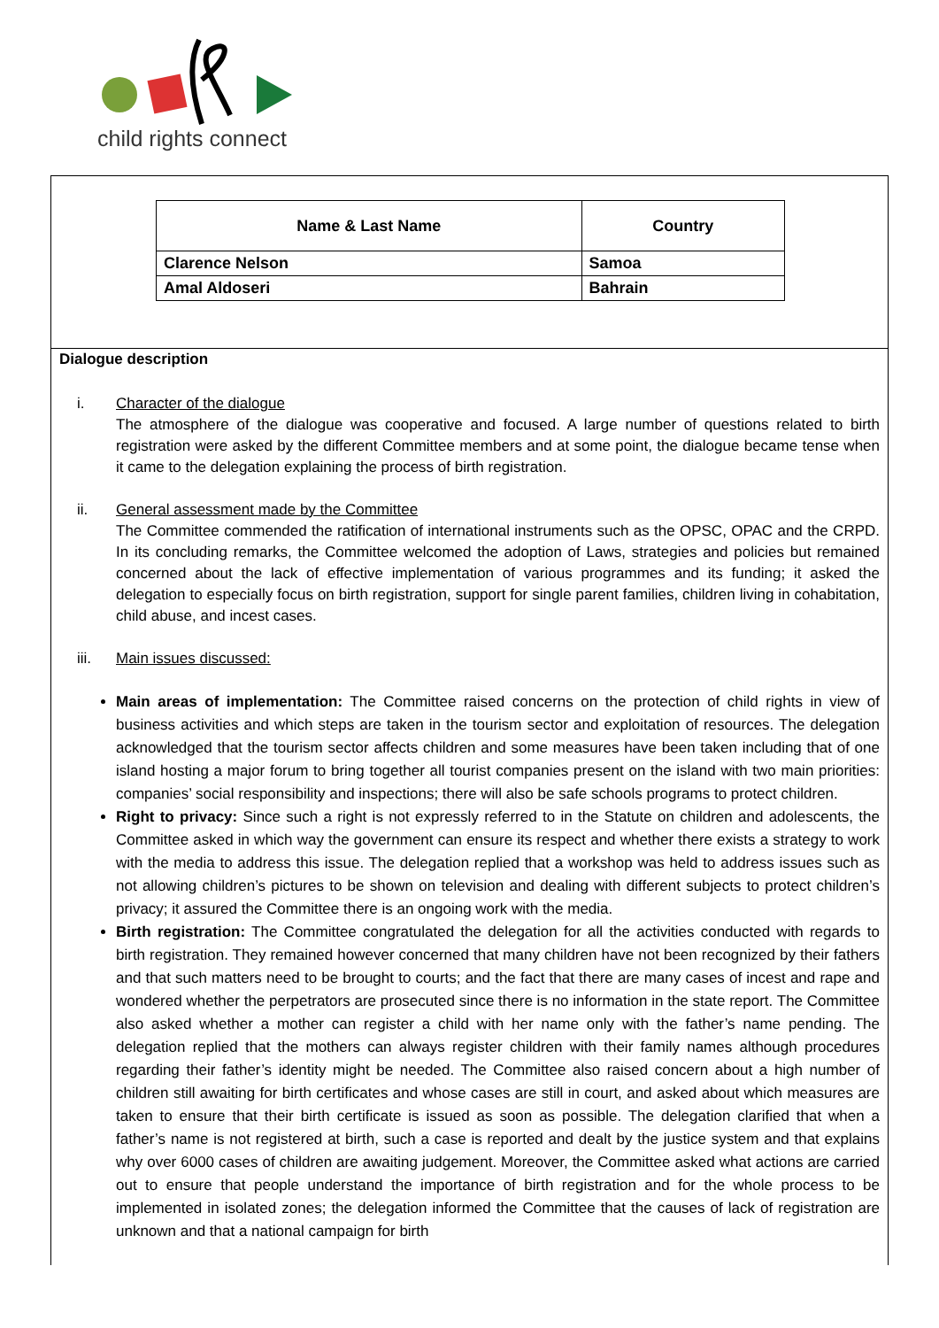child rights connect
| Name & Last Name | Country |
| --- | --- |
| Clarence Nelson | Samoa |
| Amal Aldoseri | Bahrain |
Dialogue description
i. Character of the dialogue
The atmosphere of the dialogue was cooperative and focused. A large number of questions related to birth registration were asked by the different Committee members and at some point, the dialogue became tense when it came to the delegation explaining the process of birth registration.
ii. General assessment made by the Committee
The Committee commended the ratification of international instruments such as the OPSC, OPAC and the CRPD. In its concluding remarks, the Committee welcomed the adoption of Laws, strategies and policies but remained concerned about the lack of effective implementation of various programmes and its funding; it asked the delegation to especially focus on birth registration, support for single parent families, children living in cohabitation, child abuse, and incest cases.
iii. Main issues discussed:
Main areas of implementation: The Committee raised concerns on the protection of child rights in view of business activities and which steps are taken in the tourism sector and exploitation of resources. The delegation acknowledged that the tourism sector affects children and some measures have been taken including that of one island hosting a major forum to bring together all tourist companies present on the island with two main priorities: companies’ social responsibility and inspections; there will also be safe schools programs to protect children.
Right to privacy: Since such a right is not expressly referred to in the Statute on children and adolescents, the Committee asked in which way the government can ensure its respect and whether there exists a strategy to work with the media to address this issue. The delegation replied that a workshop was held to address issues such as not allowing children’s pictures to be shown on television and dealing with different subjects to protect children’s privacy; it assured the Committee there is an ongoing work with the media.
Birth registration: The Committee congratulated the delegation for all the activities conducted with regards to birth registration. They remained however concerned that many children have not been recognized by their fathers and that such matters need to be brought to courts; and the fact that there are many cases of incest and rape and wondered whether the perpetrators are prosecuted since there is no information in the state report. The Committee also asked whether a mother can register a child with her name only with the father’s name pending. The delegation replied that the mothers can always register children with their family names although procedures regarding their father’s identity might be needed. The Committee also raised concern about a high number of children still awaiting for birth certificates and whose cases are still in court, and asked about which measures are taken to ensure that their birth certificate is issued as soon as possible. The delegation clarified that when a father’s name is not registered at birth, such a case is reported and dealt by the justice system and that explains why over 6000 cases of children are awaiting judgement. Moreover, the Committee asked what actions are carried out to ensure that people understand the importance of birth registration and for the whole process to be implemented in isolated zones; the delegation informed the Committee that the causes of lack of registration are unknown and that a national campaign for birth